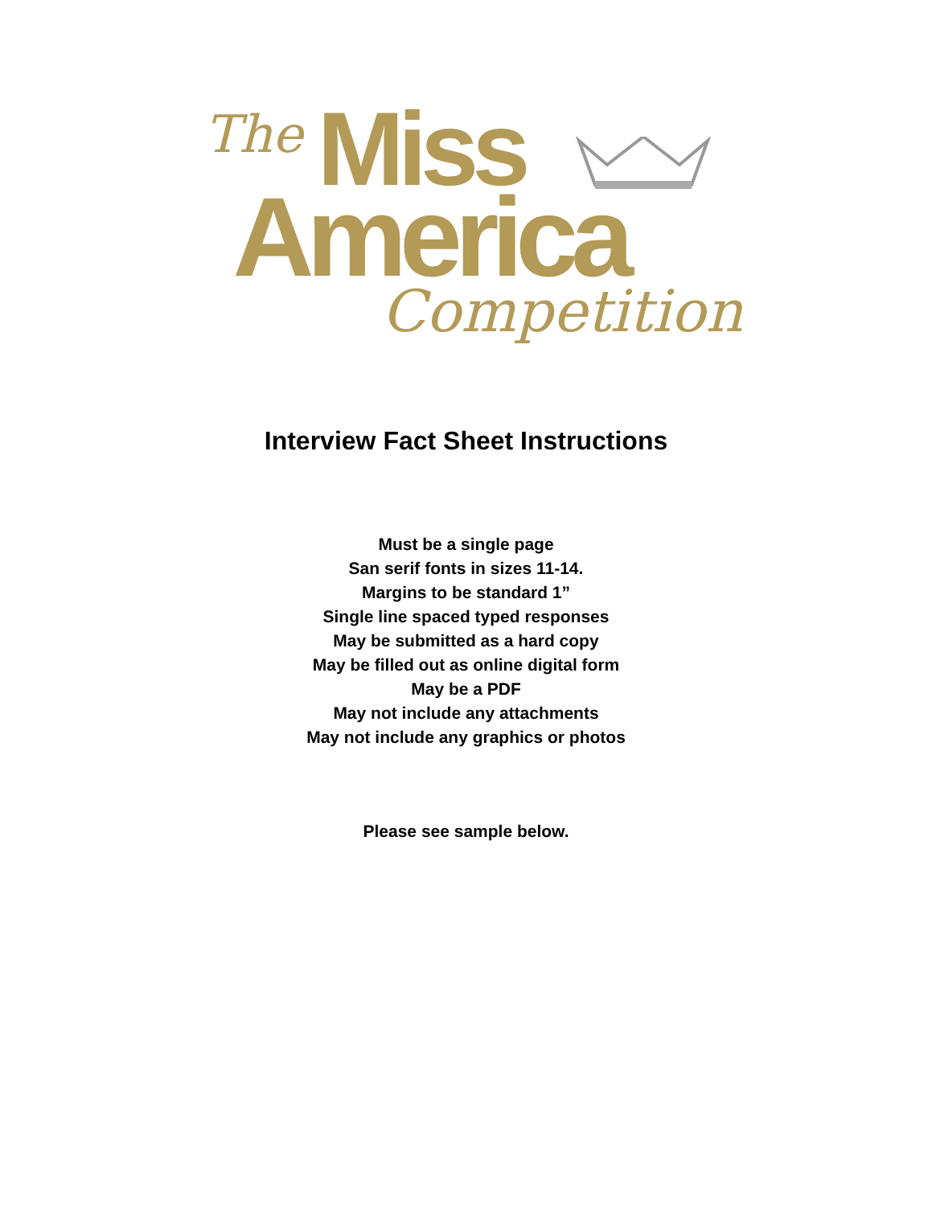The Miss
America Competition
Interview Fact Sheet Instructions
Must be a single page
San serif fonts in sizes 11-14.
Margins to be standard 1”
Single line spaced typed responses
May be submitted as a hard copy
May be filled out as online digital form
May be a PDF
May not include any attachments
May not include any graphics or photos
Please see sample below.